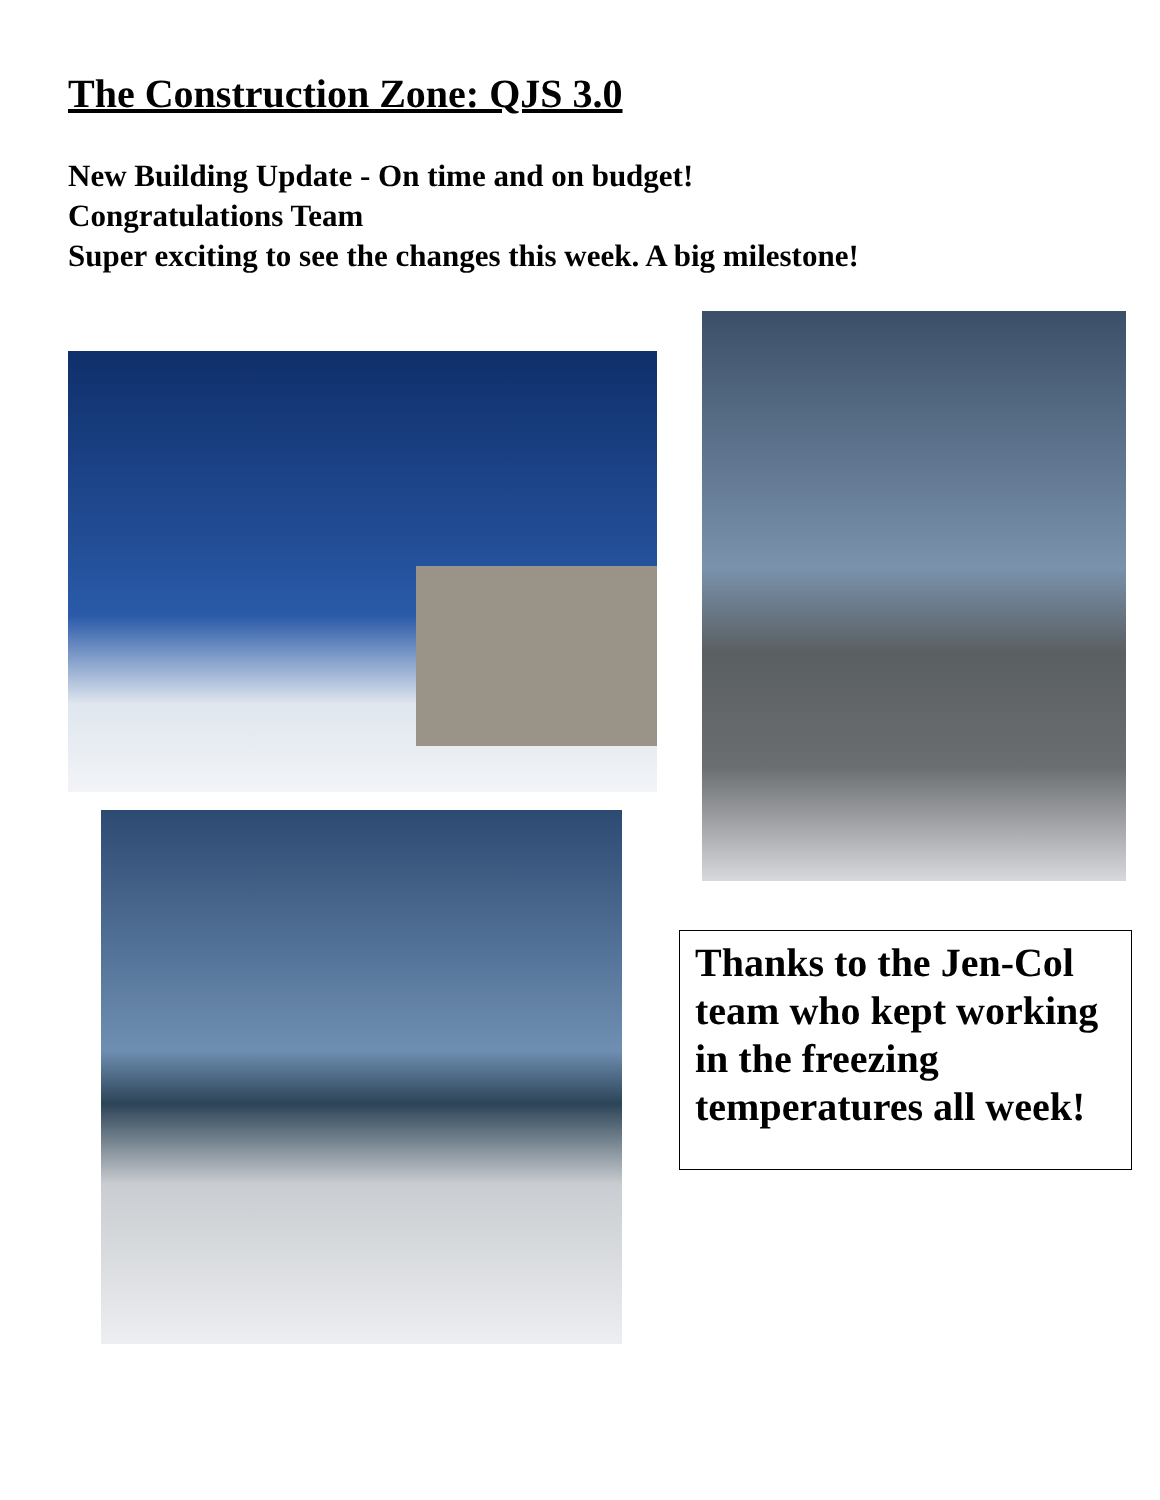The Construction Zone: QJS 3.0
New Building Update - On time and on budget!
Congratulations Team
Super exciting to see the changes this week. A big milestone!
Thanks to the Jen-Col team who kept working in the freezing temperatures all week!